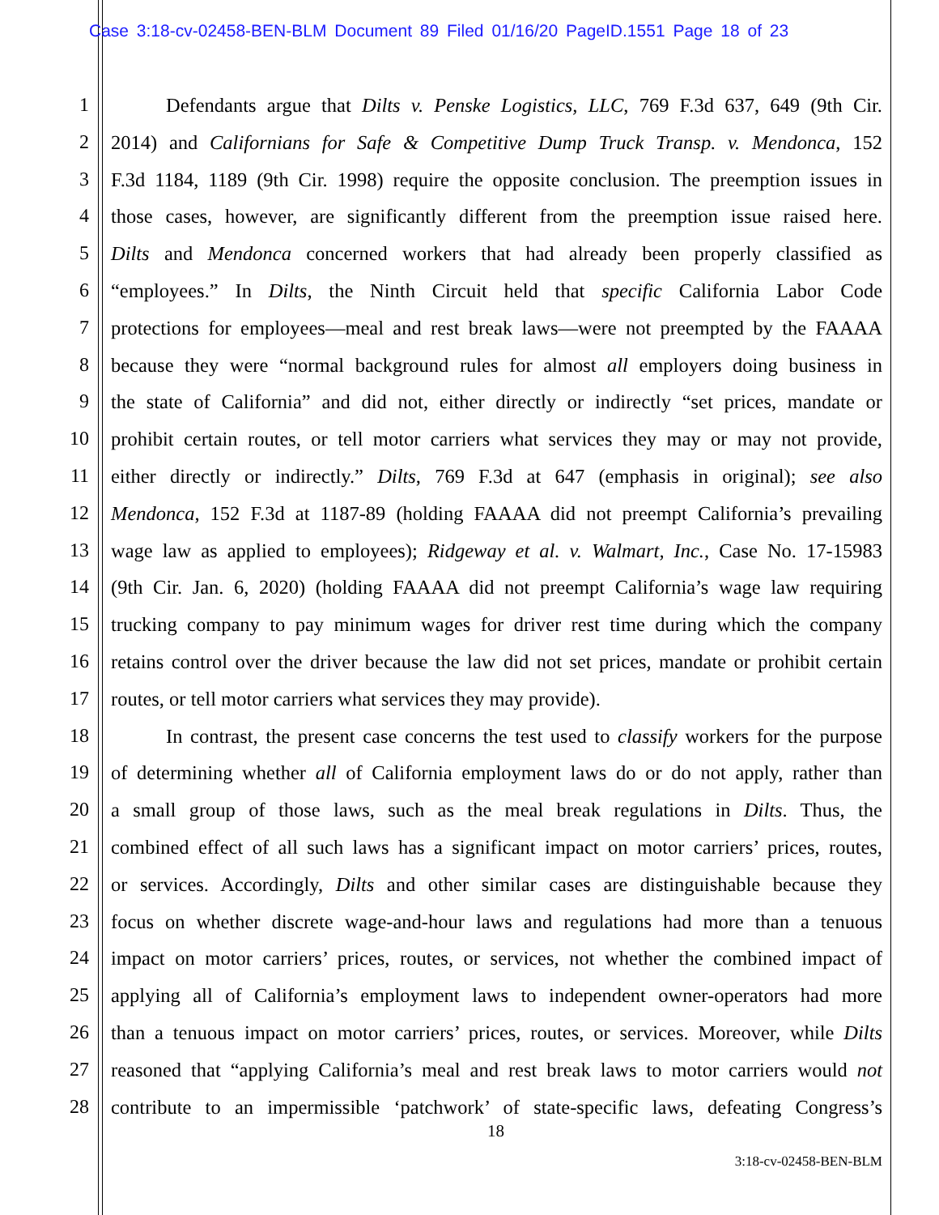Case 3:18-cv-02458-BEN-BLM Document 89 Filed 01/16/20 PageID.1551 Page 18 of 23
1 Defendants argue that Dilts v. Penske Logistics, LLC, 769 F.3d 637, 649 (9th Cir.
2 2014) and Californians for Safe & Competitive Dump Truck Transp. v. Mendonca, 152
3 F.3d 1184, 1189 (9th Cir. 1998) require the opposite conclusion. The preemption issues in
4 those cases, however, are significantly different from the preemption issue raised here.
5 Dilts and Mendonca concerned workers that had already been properly classified as
6 “employees.” In Dilts, the Ninth Circuit held that specific California Labor Code
7 protections for employees—meal and rest break laws—were not preempted by the FAAAA
8 because they were “normal background rules for almost all employers doing business in
9 the state of California” and did not, either directly or indirectly “set prices, mandate or
10 prohibit certain routes, or tell motor carriers what services they may or may not provide,
11 either directly or indirectly.” Dilts, 769 F.3d at 647 (emphasis in original); see also
12 Mendonca, 152 F.3d at 1187-89 (holding FAAAA did not preempt California’s prevailing
13 wage law as applied to employees); Ridgeway et al. v. Walmart, Inc., Case No. 17-15983
14 (9th Cir. Jan. 6, 2020) (holding FAAAA did not preempt California’s wage law requiring
15 trucking company to pay minimum wages for driver rest time during which the company
16 retains control over the driver because the law did not set prices, mandate or prohibit certain
17 routes, or tell motor carriers what services they may provide).
18 In contrast, the present case concerns the test used to classify workers for the purpose
19 of determining whether all of California employment laws do or do not apply, rather than
20 a small group of those laws, such as the meal break regulations in Dilts. Thus, the
21 combined effect of all such laws has a significant impact on motor carriers’ prices, routes,
22 or services. Accordingly, Dilts and other similar cases are distinguishable because they
23 focus on whether discrete wage-and-hour laws and regulations had more than a tenuous
24 impact on motor carriers’ prices, routes, or services, not whether the combined impact of
25 applying all of California’s employment laws to independent owner-operators had more
26 than a tenuous impact on motor carriers’ prices, routes, or services. Moreover, while Dilts
27 reasoned that “applying California’s meal and rest break laws to motor carriers would not
28 contribute to an impermissible ‘patchwork’ of state-specific laws, defeating Congress’s
18
3:18-cv-02458-BEN-BLM